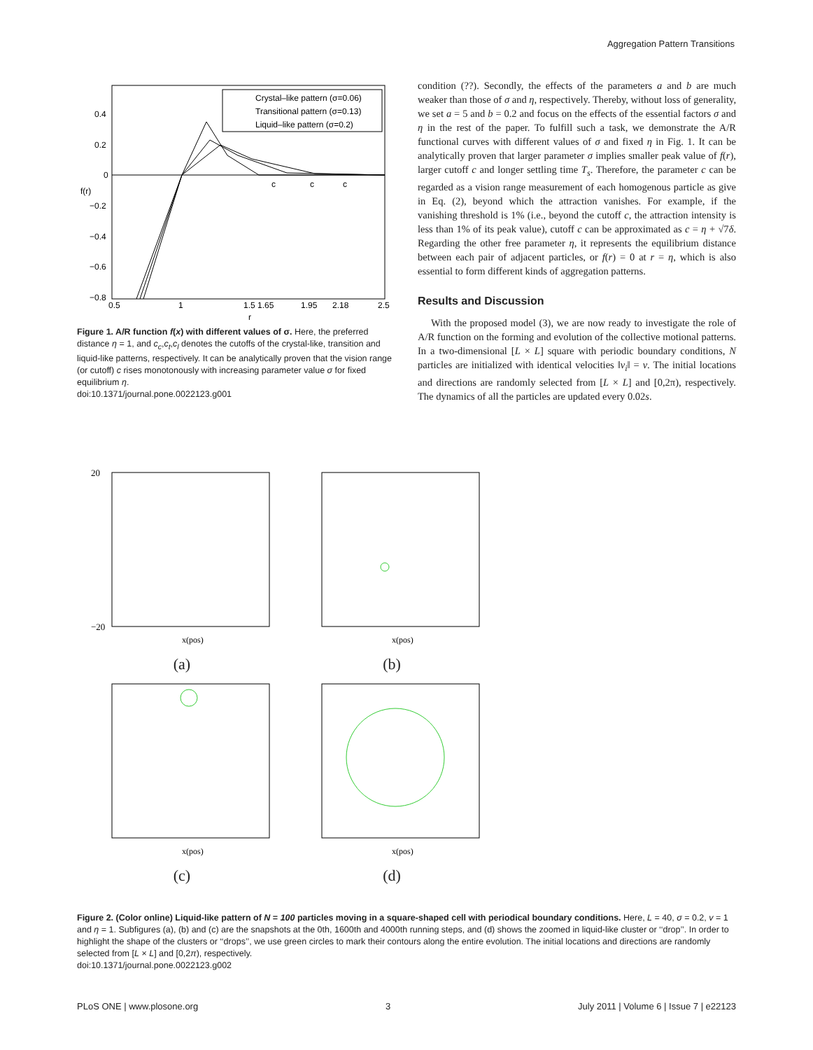Aggregation Pattern Transitions
0.4
0.2
0
−0.2
−0.4
−0.6
−0.8
0.5
1
1.5 1.65
1.95
2.18
2.5
r
f(r)
c
c
c
Crystal–like pattern (σ=0.06)
Transitional pattern (σ=0.13)
Liquid–like pattern (σ=0.2)
Figure 1. A/R function f(x) with different values of σ. Here, the preferred distance η = 1, and c<sub>c</sub>,c<sub>t</sub>,c<sub>l</sub> denotes the cutoffs of the crystal-like, transition and liquid-like patterns, respectively. It can be analytically proven that the vision range (or cutoff) c rises monotonously with increasing parameter value σ for fixed equilibrium η.
doi:10.1371/journal.pone.0022123.g001
condition (??). Secondly, the effects of the parameters a and b are much weaker than those of σ and η, respectively. Thereby, without loss of generality, we set a = 5 and b = 0.2 and focus on the effects of the essential factors σ and η in the rest of the paper. To fulfill such a task, we demonstrate the A/R functional curves with different values of σ and fixed η in Fig. 1. It can be analytically proven that larger parameter σ implies smaller peak value of f(r), larger cutoff c and longer settling time T<sub>s</sub>. Therefore, the parameter c can be regarded as a vision range measurement of each homogenous particle as give in Eq. (2), beyond which the attraction vanishes. For example, if the vanishing threshold is 1% (i.e., beyond the cutoff c, the attraction intensity is less than 1% of its peak value), cutoff c can be approximated as c = η + √7δ. Regarding the other free parameter η, it represents the equilibrium distance between each pair of adjacent particles, or f(r) = 0 at r = η, which is also essential to form different kinds of aggregation patterns.
Results and Discussion
With the proposed model (3), we are now ready to investigate the role of A/R function on the forming and evolution of the collective motional patterns. In a two-dimensional [L × L] square with periodic boundary conditions, N particles are initialized with identical velocities ‖v<sub>i</sub>‖ = v. The initial locations and directions are randomly selected from [L × L] and [0,2π), respectively. The dynamics of all the particles are updated every 0.02s.
20
−20
x(pos)
(a)
x(pos)
(b)
x(pos)
(c)
x(pos)
(d)
Figure 2. (Color online) Liquid-like pattern of N = 100 particles moving in a square-shaped cell with periodical boundary conditions. Here, L = 40, σ = 0.2, v = 1 and η = 1. Subfigures (a), (b) and (c) are the snapshots at the 0th, 1600th and 4000th running steps, and (d) shows the zoomed in liquid-like cluster or ‘‘drop’’. In order to highlight the shape of the clusters or ‘‘drops’’, we use green circles to mark their contours along the entire evolution. The initial locations and directions are randomly selected from [L × L] and [0,2π), respectively.
doi:10.1371/journal.pone.0022123.g002
PLoS ONE | www.plosone.org 3 July 2011 | Volume 6 | Issue 7 | e22123